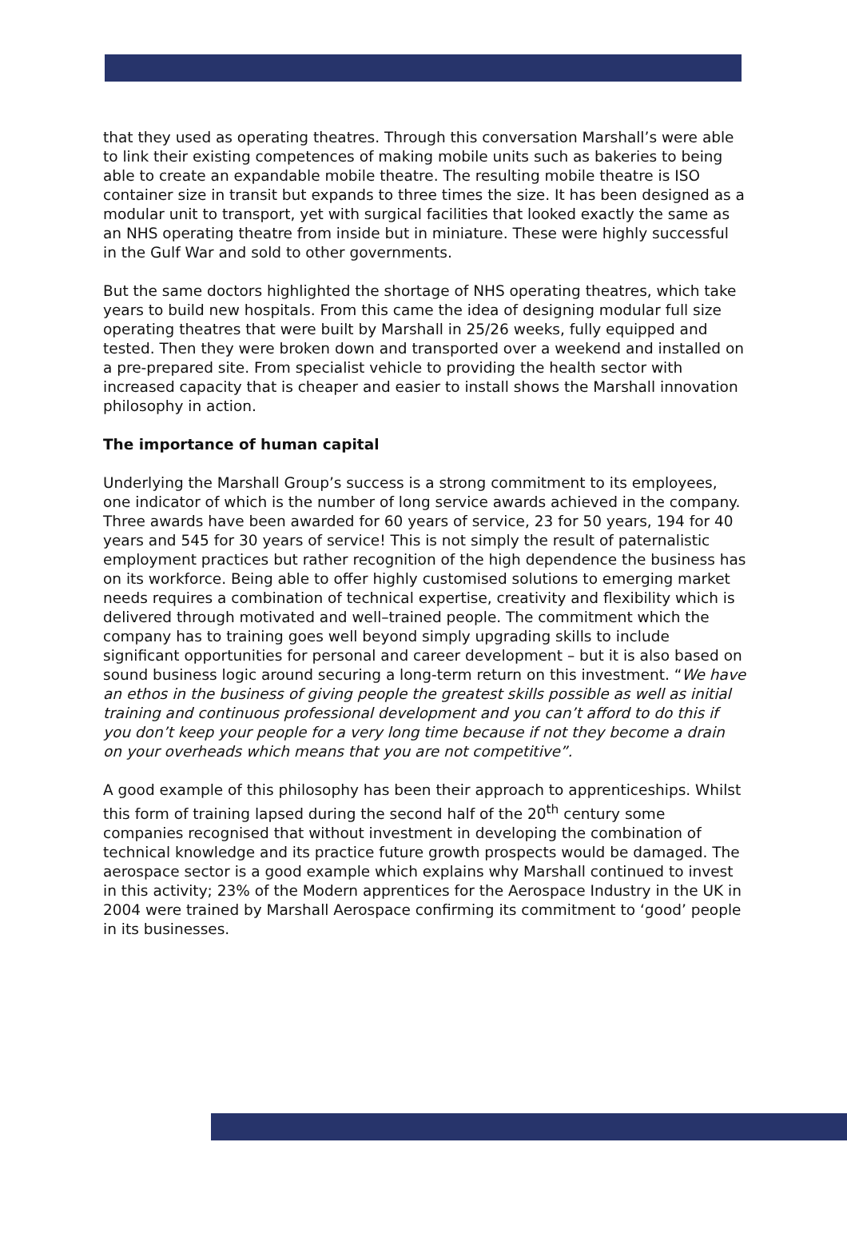that they used as operating theatres. Through this conversation Marshall’s were able to link their existing competences of making mobile units such as bakeries to being able to create an expandable mobile theatre. The resulting mobile theatre is ISO container size in transit but expands to three times the size. It has been designed as a modular unit to transport, yet with surgical facilities that looked exactly the same as an NHS operating theatre from inside but in miniature. These were highly successful in the Gulf War and sold to other governments.
But the same doctors highlighted the shortage of NHS operating theatres, which take years to build new hospitals. From this came the idea of designing modular full size operating theatres that were built by Marshall in 25/26 weeks, fully equipped and tested. Then they were broken down and transported over a weekend and installed on a pre-prepared site. From specialist vehicle to providing the health sector with increased capacity that is cheaper and easier to install shows the Marshall innovation philosophy in action.
The importance of human capital
Underlying the Marshall Group’s success is a strong commitment to its employees, one indicator of which is the number of long service awards achieved in the company. Three awards have been awarded for 60 years of service, 23 for 50 years, 194 for 40 years and 545 for 30 years of service! This is not simply the result of paternalistic employment practices but rather recognition of the high dependence the business has on its workforce. Being able to offer highly customised solutions to emerging market needs requires a combination of technical expertise, creativity and flexibility which is delivered through motivated and well–trained people. The commitment which the company has to training goes well beyond simply upgrading skills to include significant opportunities for personal and career development – but it is also based on sound business logic around securing a long-term return on this investment. “We have an ethos in the business of giving people the greatest skills possible as well as initial training and continuous professional development and you can’t afford to do this if you don’t keep your people for a very long time because if not they become a drain on your overheads which means that you are not competitive”.
A good example of this philosophy has been their approach to apprenticeships. Whilst this form of training lapsed during the second half of the 20<sup>th</sup> century some companies recognised that without investment in developing the combination of technical knowledge and its practice future growth prospects would be damaged. The aerospace sector is a good example which explains why Marshall continued to invest in this activity; 23% of the Modern apprentices for the Aerospace Industry in the UK in 2004 were trained by Marshall Aerospace confirming its commitment to ‘good’ people in its businesses.